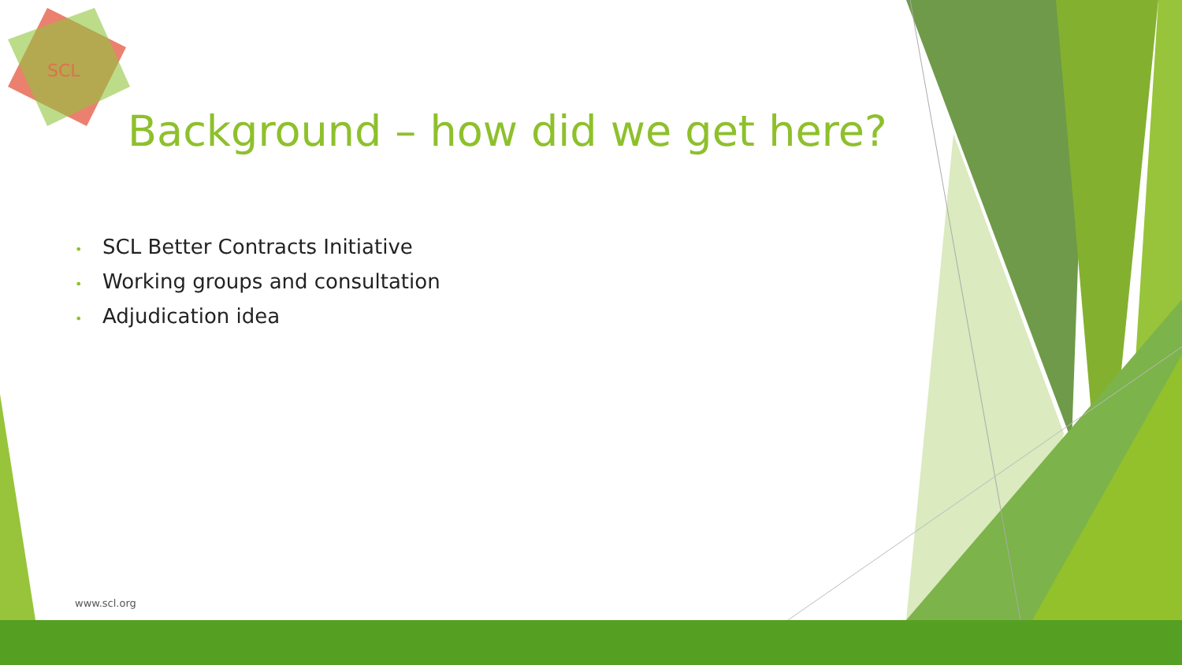SCL
Background – how did we get here?
• SCL Better Contracts Initiative
• Working groups and consultation
• Adjudication idea
www.scl.org